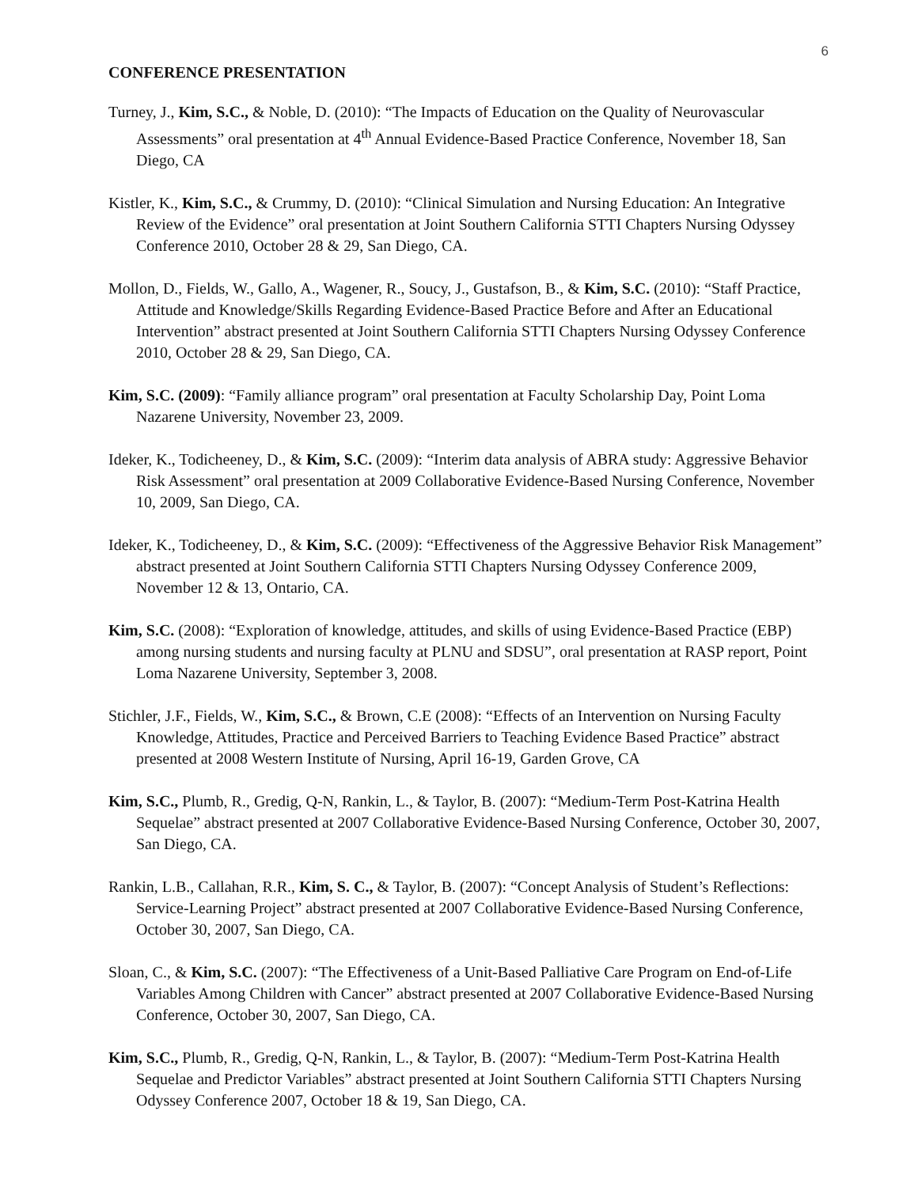6
CONFERENCE PRESENTATION
Turney, J., Kim, S.C., & Noble, D. (2010): “The Impacts of Education on the Quality of Neurovascular Assessments” oral presentation at 4<sup>th</sup> Annual Evidence-Based Practice Conference, November 18, San Diego, CA
Kistler, K., Kim, S.C., & Crummy, D. (2010): “Clinical Simulation and Nursing Education: An Integrative Review of the Evidence” oral presentation at Joint Southern California STTI Chapters Nursing Odyssey Conference 2010, October 28 & 29, San Diego, CA.
Mollon, D., Fields, W., Gallo, A., Wagener, R., Soucy, J., Gustafson, B., & Kim, S.C. (2010): “Staff Practice, Attitude and Knowledge/Skills Regarding Evidence-Based Practice Before and After an Educational Intervention” abstract presented at Joint Southern California STTI Chapters Nursing Odyssey Conference 2010, October 28 & 29, San Diego, CA.
Kim, S.C. (2009): “Family alliance program” oral presentation at Faculty Scholarship Day, Point Loma Nazarene University, November 23, 2009.
Ideker, K., Todicheeney, D., & Kim, S.C. (2009): “Interim data analysis of ABRA study: Aggressive Behavior Risk Assessment” oral presentation at 2009 Collaborative Evidence-Based Nursing Conference, November 10, 2009, San Diego, CA.
Ideker, K., Todicheeney, D., & Kim, S.C. (2009): “Effectiveness of the Aggressive Behavior Risk Management” abstract presented at Joint Southern California STTI Chapters Nursing Odyssey Conference 2009, November 12 & 13, Ontario, CA.
Kim, S.C. (2008): “Exploration of knowledge, attitudes, and skills of using Evidence-Based Practice (EBP) among nursing students and nursing faculty at PLNU and SDSU”, oral presentation at RASP report, Point Loma Nazarene University, September 3, 2008.
Stichler, J.F., Fields, W., Kim, S.C., & Brown, C.E (2008): “Effects of an Intervention on Nursing Faculty Knowledge, Attitudes, Practice and Perceived Barriers to Teaching Evidence Based Practice” abstract presented at 2008 Western Institute of Nursing, April 16-19, Garden Grove, CA
Kim, S.C., Plumb, R., Gredig, Q-N, Rankin, L., & Taylor, B. (2007): “Medium-Term Post-Katrina Health Sequelae” abstract presented at 2007 Collaborative Evidence-Based Nursing Conference, October 30, 2007, San Diego, CA.
Rankin, L.B., Callahan, R.R., Kim, S. C., & Taylor, B. (2007): “Concept Analysis of Student’s Reflections: Service-Learning Project” abstract presented at 2007 Collaborative Evidence-Based Nursing Conference, October 30, 2007, San Diego, CA.
Sloan, C., & Kim, S.C. (2007): “The Effectiveness of a Unit-Based Palliative Care Program on End-of-Life Variables Among Children with Cancer” abstract presented at 2007 Collaborative Evidence-Based Nursing Conference, October 30, 2007, San Diego, CA.
Kim, S.C., Plumb, R., Gredig, Q-N, Rankin, L., & Taylor, B. (2007): “Medium-Term Post-Katrina Health Sequelae and Predictor Variables” abstract presented at Joint Southern California STTI Chapters Nursing Odyssey Conference 2007, October 18 & 19, San Diego, CA.